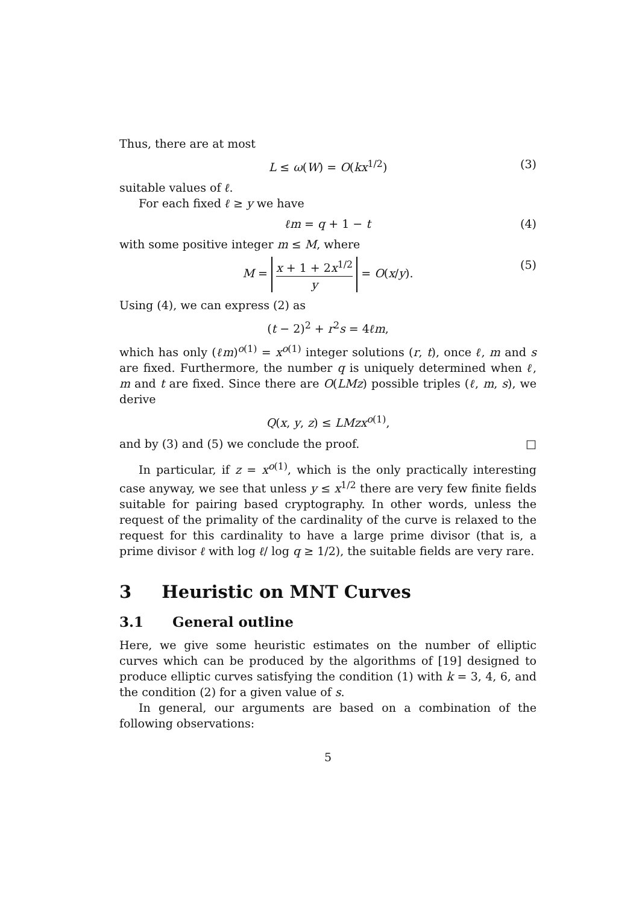Thus, there are at most
L ≤ ω(W) = O(kx<sup>1/2</sup>) (3)
suitable values of ℓ.
For each fixed ℓ ≥ y we have
ℓm = q + 1 − t (4)
with some positive integer m ≤ M, where
M = x + 1 + 2x<sup>1/2</sup> y = O(x/y). (5)
Using (4), we can express (2) as
(t − 2)<sup>2</sup> + r<sup>2</sup>s = 4ℓm,
which has only (ℓm)<sup>o(1)</sup> = x<sup>o(1)</sup> integer solutions (r, t), once ℓ, m and s are fixed. Furthermore, the number q is uniquely determined when ℓ, m and t are fixed. Since there are O(LMz) possible triples (ℓ, m, s), we derive
Q(x, y, z) ≤ LMzx<sup>o(1)</sup>,
and by (3) and (5) we conclude the proof. □
In particular, if z = x<sup>o(1)</sup>, which is the only practically interesting case anyway, we see that unless y ≤ x<sup>1/2</sup> there are very few finite fields suitable for pairing based cryptography. In other words, unless the request of the primality of the cardinality of the curve is relaxed to the request for this cardinality to have a large prime divisor (that is, a prime divisor ℓ with log ℓ/ log q ≥ 1/2), the suitable fields are very rare.
3 Heuristic on MNT Curves
3.1 General outline
Here, we give some heuristic estimates on the number of elliptic curves which can be produced by the algorithms of [19] designed to produce elliptic curves satisfying the condition (1) with k = 3, 4, 6, and the condition (2) for a given value of s.
In general, our arguments are based on a combination of the following observations:
5